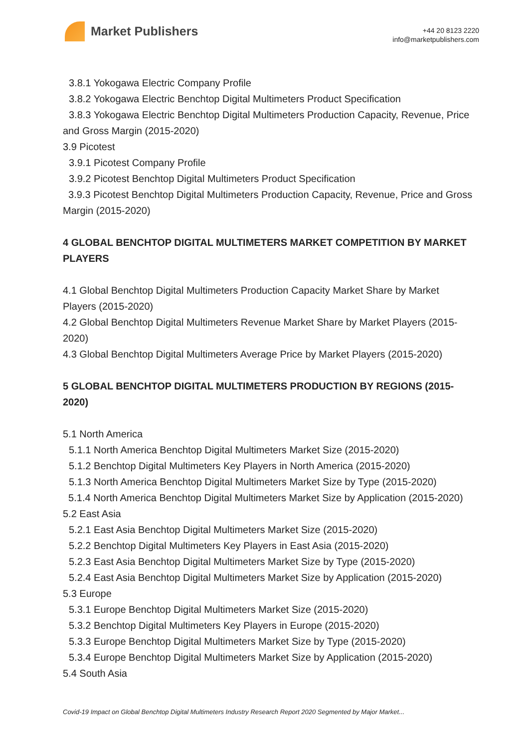Market Publishers
+44 20 8123 2220
info@marketpublishers.com
3.8.1 Yokogawa Electric Company Profile
3.8.2 Yokogawa Electric Benchtop Digital Multimeters Product Specification
3.8.3 Yokogawa Electric Benchtop Digital Multimeters Production Capacity, Revenue, Price and Gross Margin (2015-2020)
3.9 Picotest
3.9.1 Picotest Company Profile
3.9.2 Picotest Benchtop Digital Multimeters Product Specification
3.9.3 Picotest Benchtop Digital Multimeters Production Capacity, Revenue, Price and Gross Margin (2015-2020)
4 GLOBAL BENCHTOP DIGITAL MULTIMETERS MARKET COMPETITION BY MARKET PLAYERS
4.1 Global Benchtop Digital Multimeters Production Capacity Market Share by Market Players (2015-2020)
4.2 Global Benchtop Digital Multimeters Revenue Market Share by Market Players (2015-2020)
4.3 Global Benchtop Digital Multimeters Average Price by Market Players (2015-2020)
5 GLOBAL BENCHTOP DIGITAL MULTIMETERS PRODUCTION BY REGIONS (2015-2020)
5.1 North America
5.1.1 North America Benchtop Digital Multimeters Market Size (2015-2020)
5.1.2 Benchtop Digital Multimeters Key Players in North America (2015-2020)
5.1.3 North America Benchtop Digital Multimeters Market Size by Type (2015-2020)
5.1.4 North America Benchtop Digital Multimeters Market Size by Application (2015-2020)
5.2 East Asia
5.2.1 East Asia Benchtop Digital Multimeters Market Size (2015-2020)
5.2.2 Benchtop Digital Multimeters Key Players in East Asia (2015-2020)
5.2.3 East Asia Benchtop Digital Multimeters Market Size by Type (2015-2020)
5.2.4 East Asia Benchtop Digital Multimeters Market Size by Application (2015-2020)
5.3 Europe
5.3.1 Europe Benchtop Digital Multimeters Market Size (2015-2020)
5.3.2 Benchtop Digital Multimeters Key Players in Europe (2015-2020)
5.3.3 Europe Benchtop Digital Multimeters Market Size by Type (2015-2020)
5.3.4 Europe Benchtop Digital Multimeters Market Size by Application (2015-2020)
5.4 South Asia
Covid-19 Impact on Global Benchtop Digital Multimeters Industry Research Report 2020 Segmented by Major Market...